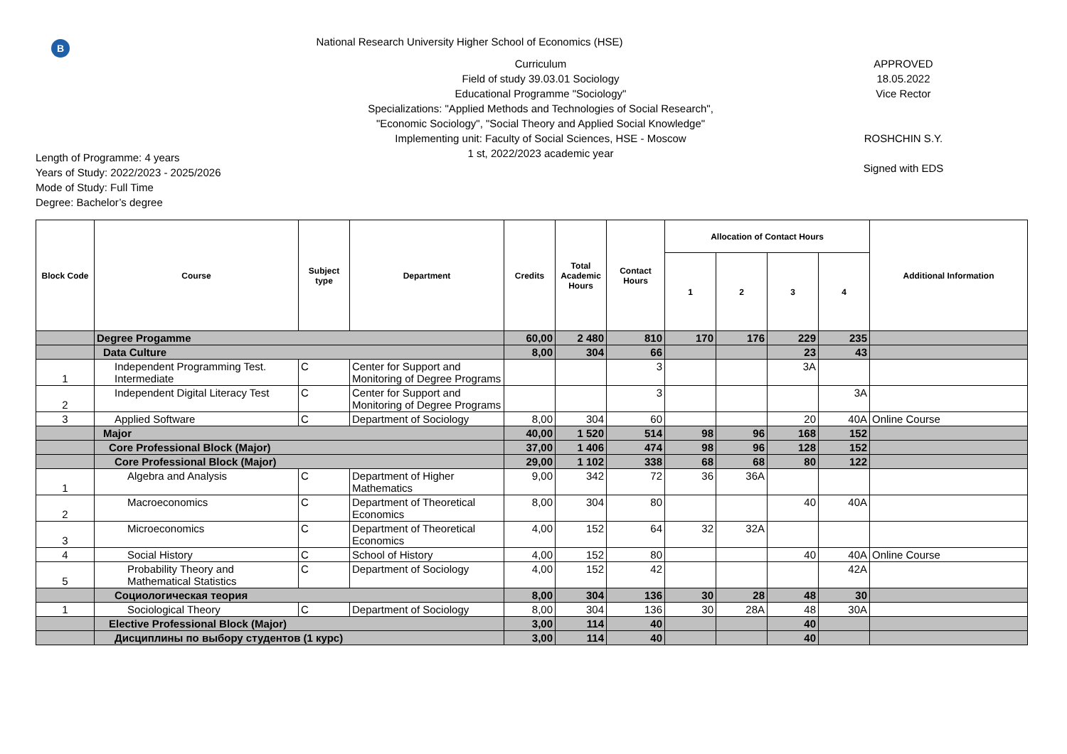В
National Research University Higher School of Economics (HSE)
Length of Programme: 4 years
Years of Study: 2022/2023 - 2025/2026
Mode of Study: Full Time
Degree: Bachelor’s degree
Curriculum
Field of study 39.03.01 Sociology
Educational Programme "Sociology"
Specializations: "Applied Methods and Technologies of Social Research", "Economic Sociology", "Social Theory and Applied Social Knowledge"
Implementing unit: Faculty of Social Sciences, HSE - Moscow
1 st, 2022/2023 academic year
APPROVED
18.05.2022
Vice Rector
ROSHCHIN S.Y.
Signed with EDS
| Block Code | Course | Subject type | Department | Credits | Total Academic Hours | Contact Hours | Allocation of Contact Hours | | | | Additional Information |
| --- | --- | --- | --- | --- | --- | --- | --- | --- | --- | --- | --- |
| | | | | | | | 1 | 2 | 3 | 4 | |
| | Degree Progamme | | | 60,00 | 2 480 | 810 | 170 | 176 | 229 | 235 | |
| | Data Culture | | | 8,00 | 304 | 66 | | | 23 | 43 | |
| 1 | Independent Programming Test. Intermediate | C | Center for Support and Monitoring of Degree Programs | | | 3 | | | 3A | | |
| 2 | Independent Digital Literacy Test | C | Center for Support and Monitoring of Degree Programs | | | 3 | | | | 3A | |
| 3 | Applied Software | C | Department of Sociology | 8,00 | 304 | 60 | | | 20 | 40A | Online Course |
| | Major | | | 40,00 | 1 520 | 514 | 98 | 96 | 168 | 152 | |
| | Core Professional Block (Major) | | | 37,00 | 1 406 | 474 | 98 | 96 | 128 | 152 | |
| | Core Professional Block (Major) | | | 29,00 | 1 102 | 338 | 68 | 68 | 80 | 122 | |
| 1 | Algebra and Analysis | C | Department of Higher Mathematics | 9,00 | 342 | 72 | 36 | 36A | | | |
| 2 | Macroeconomics | C | Department of Theoretical Economics | 8,00 | 304 | 80 | | | 40 | 40A | |
| 3 | Microeconomics | C | Department of Theoretical Economics | 4,00 | 152 | 64 | 32 | 32A | | | |
| 4 | Social History | C | School of History | 4,00 | 152 | 80 | | | 40 | 40A | Online Course |
| 5 | Probability Theory and Mathematical Statistics | C | Department of Sociology | 4,00 | 152 | 42 | | | | 42A | |
| | Социологическая теория | | | 8,00 | 304 | 136 | 30 | 28 | 48 | 30 | |
| 1 | Sociological Theory | C | Department of Sociology | 8,00 | 304 | 136 | 30 | 28A | 48 | 30A | |
| | Elective Professional Block (Major) | | | 3,00 | 114 | 40 | | | 40 | | |
| | Дисциплины по выбору студентов (1 курс) | | | 3,00 | 114 | 40 | | | 40 | | |